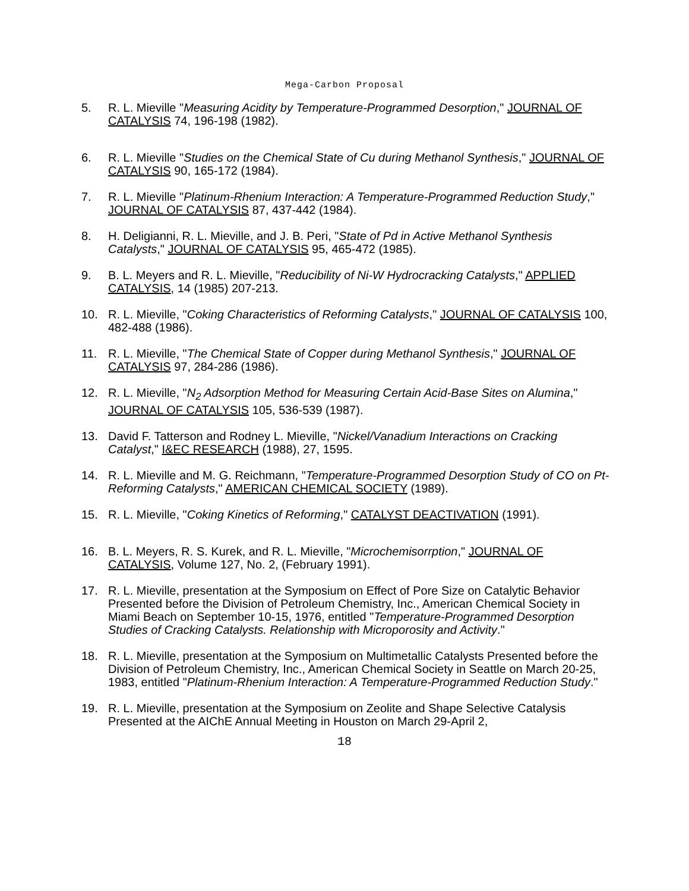Mega-Carbon Proposal
5. R. L. Mieville "Measuring Acidity by Temperature-Programmed Desorption," JOURNAL OF CATALYSIS 74, 196-198 (1982).
6. R. L. Mieville "Studies on the Chemical State of Cu during Methanol Synthesis," JOURNAL OF CATALYSIS 90, 165-172 (1984).
7. R. L. Mieville "Platinum-Rhenium Interaction: A Temperature-Programmed Reduction Study," JOURNAL OF CATALYSIS 87, 437-442 (1984).
8. H. Deligianni, R. L. Mieville, and J. B. Peri, "State of Pd in Active Methanol Synthesis Catalysts," JOURNAL OF CATALYSIS 95, 465-472 (1985).
9. B. L. Meyers and R. L. Mieville, "Reducibility of Ni-W Hydrocracking Catalysts," APPLIED CATALYSIS, 14 (1985) 207-213.
10. R. L. Mieville, "Coking Characteristics of Reforming Catalysts," JOURNAL OF CATALYSIS 100, 482-488 (1986).
11. R. L. Mieville, "The Chemical State of Copper during Methanol Synthesis," JOURNAL OF CATALYSIS 97, 284-286 (1986).
12. R. L. Mieville, "N<sub>2</sub> Adsorption Method for Measuring Certain Acid-Base Sites on Alumina," JOURNAL OF CATALYSIS 105, 536-539 (1987).
13. David F. Tatterson and Rodney L. Mieville, "Nickel/Vanadium Interactions on Cracking Catalyst," I&EC RESEARCH (1988), 27, 1595.
14. R. L. Mieville and M. G. Reichmann, "Temperature-Programmed Desorption Study of CO on Pt-Reforming Catalysts," AMERICAN CHEMICAL SOCIETY (1989).
15. R. L. Mieville, "Coking Kinetics of Reforming," CATALYST DEACTIVATION (1991).
16. B. L. Meyers, R. S. Kurek, and R. L. Mieville, "Microchemisorrption," JOURNAL OF CATALYSIS, Volume 127, No. 2, (February 1991).
17. R. L. Mieville, presentation at the Symposium on Effect of Pore Size on Catalytic Behavior Presented before the Division of Petroleum Chemistry, Inc., American Chemical Society in Miami Beach on September 10-15, 1976, entitled "Temperature-Programmed Desorption Studies of Cracking Catalysts. Relationship with Microporosity and Activity."
18. R. L. Mieville, presentation at the Symposium on Multimetallic Catalysts Presented before the Division of Petroleum Chemistry, Inc., American Chemical Society in Seattle on March 20-25, 1983, entitled "Platinum-Rhenium Interaction: A Temperature-Programmed Reduction Study."
19. R. L. Mieville, presentation at the Symposium on Zeolite and Shape Selective Catalysis Presented at the AIChE Annual Meeting in Houston on March 29-April 2,
18